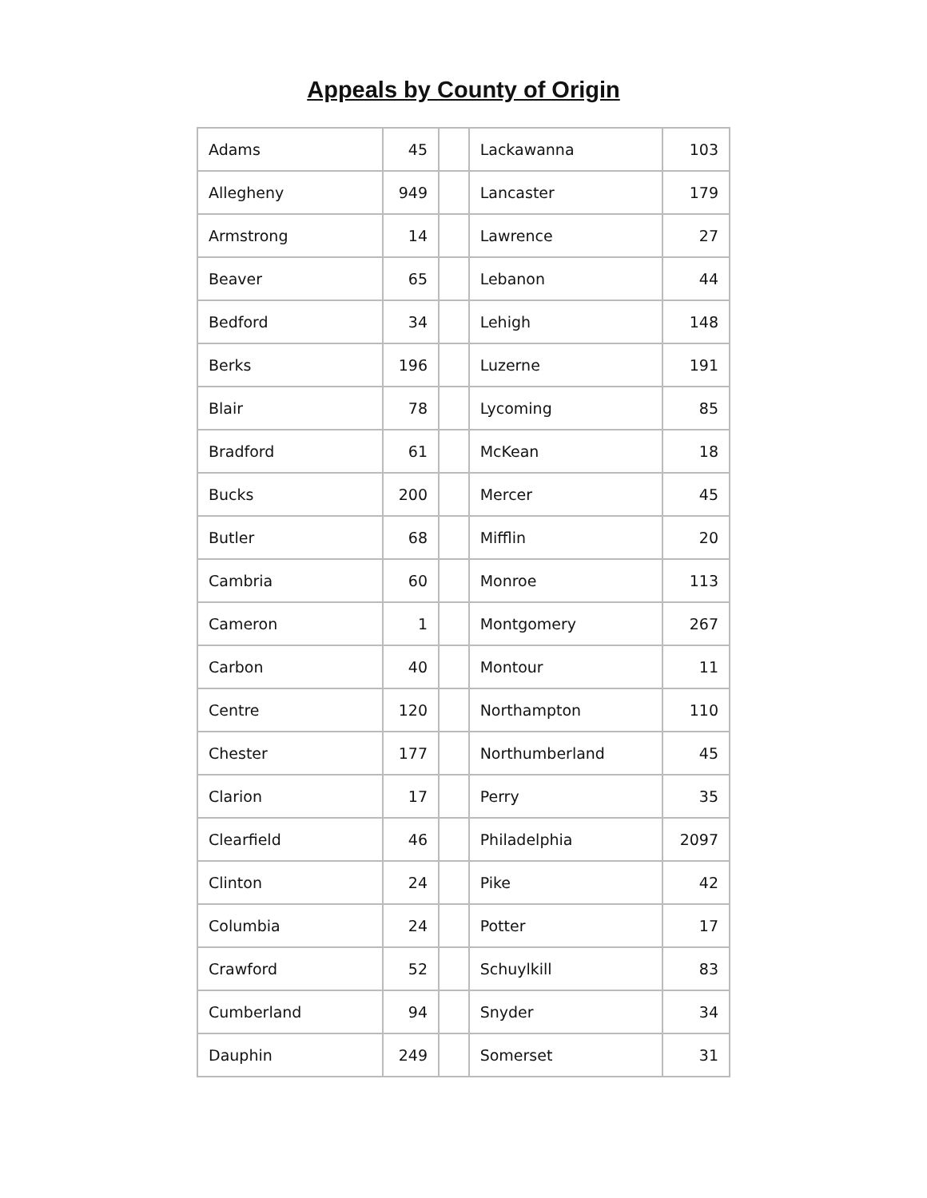Appeals by County of Origin
| Adams | 45 | | Lackawanna | 103 |
| Allegheny | 949 | | Lancaster | 179 |
| Armstrong | 14 | | Lawrence | 27 |
| Beaver | 65 | | Lebanon | 44 |
| Bedford | 34 | | Lehigh | 148 |
| Berks | 196 | | Luzerne | 191 |
| Blair | 78 | | Lycoming | 85 |
| Bradford | 61 | | McKean | 18 |
| Bucks | 200 | | Mercer | 45 |
| Butler | 68 | | Mifflin | 20 |
| Cambria | 60 | | Monroe | 113 |
| Cameron | 1 | | Montgomery | 267 |
| Carbon | 40 | | Montour | 11 |
| Centre | 120 | | Northampton | 110 |
| Chester | 177 | | Northumberland | 45 |
| Clarion | 17 | | Perry | 35 |
| Clearfield | 46 | | Philadelphia | 2097 |
| Clinton | 24 | | Pike | 42 |
| Columbia | 24 | | Potter | 17 |
| Crawford | 52 | | Schuylkill | 83 |
| Cumberland | 94 | | Snyder | 34 |
| Dauphin | 249 | | Somerset | 31 |